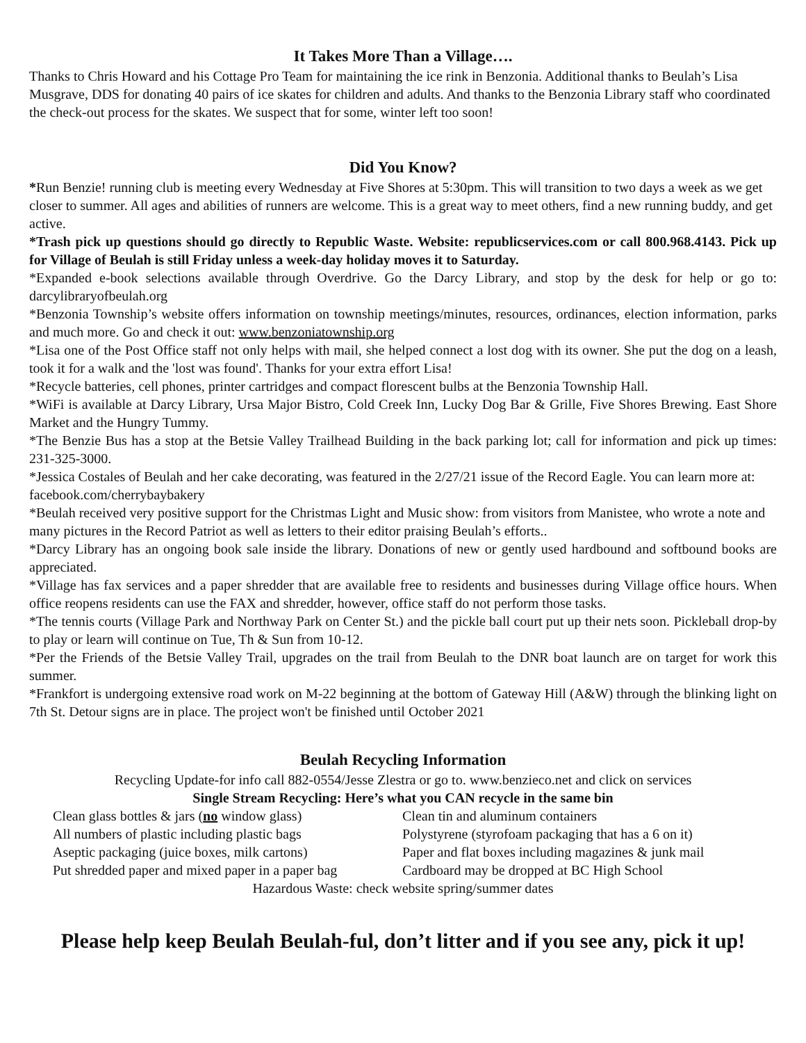It Takes More Than a Village….
Thanks to Chris Howard and his Cottage Pro Team for maintaining the ice rink in Benzonia. Additional thanks to Beulah’s Lisa Musgrave, DDS for donating 40 pairs of ice skates for children and adults. And thanks to the Benzonia Library staff who coordinated the check-out process for the skates. We suspect that for some, winter left too soon!
Did You Know?
*Run Benzie! running club is meeting every Wednesday at Five Shores at 5:30pm. This will transition to two days a week as we get closer to summer. All ages and abilities of runners are welcome. This is a great way to meet others, find a new running buddy, and get active.
*Trash pick up questions should go directly to Republic Waste. Website: republicservices.com or call 800.968.4143. Pick up for Village of Beulah is still Friday unless a week-day holiday moves it to Saturday.
*Expanded e-book selections available through Overdrive. Go the Darcy Library, and stop by the desk for help or go to: darcylibraryofbeulah.org
*Benzonia Township’s website offers information on township meetings/minutes, resources, ordinances, election information, parks and much more. Go and check it out: www.benzoniatownship.org
*Lisa one of the Post Office staff not only helps with mail, she helped connect a lost dog with its owner. She put the dog on a leash, took it for a walk and the 'lost was found'. Thanks for your extra effort Lisa!
*Recycle batteries, cell phones, printer cartridges and compact florescent bulbs at the Benzonia Township Hall.
*WiFi is available at Darcy Library, Ursa Major Bistro, Cold Creek Inn, Lucky Dog Bar & Grille, Five Shores Brewing. East Shore Market and the Hungry Tummy.
*The Benzie Bus has a stop at the Betsie Valley Trailhead Building in the back parking lot; call for information and pick up times: 231-325-3000.
*Jessica Costales of Beulah and her cake decorating, was featured in the 2/27/21 issue of the Record Eagle. You can learn more at: facebook.com/cherrybaybakery
*Beulah received very positive support for the Christmas Light and Music show: from visitors from Manistee, who wrote a note and many pictures in the Record Patriot as well as letters to their editor praising Beulah’s efforts..
*Darcy Library has an ongoing book sale inside the library. Donations of new or gently used hardbound and softbound books are appreciated.
*Village has fax services and a paper shredder that are available free to residents and businesses during Village office hours. When office reopens residents can use the FAX and shredder, however, office staff do not perform those tasks.
*The tennis courts (Village Park and Northway Park on Center St.) and the pickle ball court put up their nets soon. Pickleball drop-by to play or learn will continue on Tue, Th & Sun from 10-12.
*Per the Friends of the Betsie Valley Trail, upgrades on the trail from Beulah to the DNR boat launch are on target for work this summer.
*Frankfort is undergoing extensive road work on M-22 beginning at the bottom of Gateway Hill (A&W) through the blinking light on 7th St. Detour signs are in place. The project won't be finished until October 2021
Beulah Recycling Information
Recycling Update-for info call 882-0554/Jesse Zlestra or go to. www.benzieco.net and click on services
Single Stream Recycling: Here’s what you CAN recycle in the same bin
Clean glass bottles & jars (no window glass)
Clean tin and aluminum containers
All numbers of plastic including plastic bags
Polystyrene (styrofoam packaging that has a 6 on it)
Aseptic packaging (juice boxes, milk cartons)
Paper and flat boxes including magazines & junk mail
Put shredded paper and mixed paper in a paper bag
Cardboard may be dropped at BC High School
Hazardous Waste: check website spring/summer dates
Please help keep Beulah Beulah-ful, don’t litter and if you see any, pick it up!